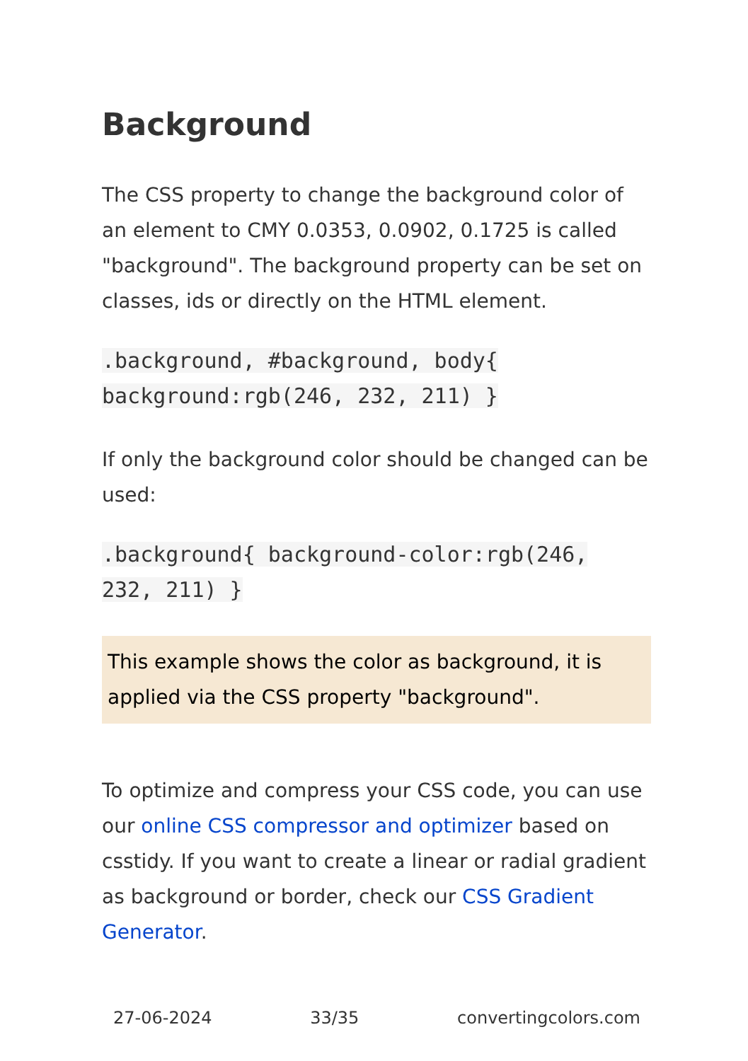Background
The CSS property to change the background color of an element to CMY 0.0353, 0.0902, 0.1725 is called "background". The background property can be set on classes, ids or directly on the HTML element.
.background, #background, body{
background:rgb(246, 232, 211) }
If only the background color should be changed can be used:
.background{ background-color:rgb(246,
232, 211) }
This example shows the color as background, it is applied via the CSS property "background".
To optimize and compress your CSS code, you can use our online CSS compressor and optimizer based on csstidy. If you want to create a linear or radial gradient as background or border, check our CSS Gradient Generator.
27-06-2024 33/35 convertingcolors.com